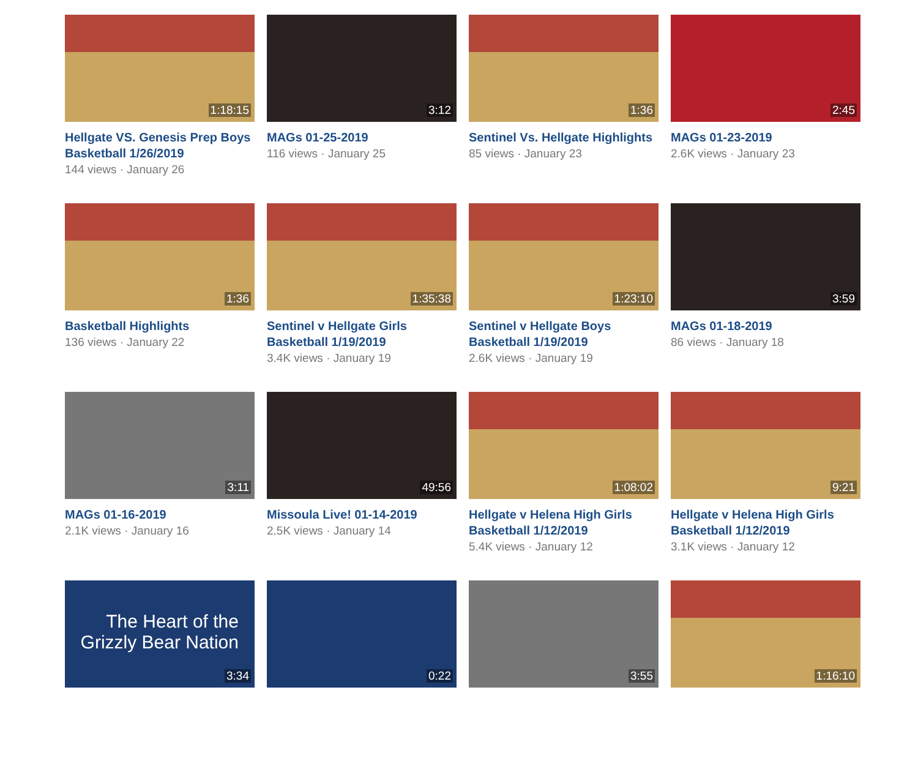1:18:15
Hellgate VS. Genesis Prep Boys Basketball 1/26/2019
144 views · January 26
3:12
MAGs 01-25-2019
116 views · January 25
1:36
Sentinel Vs. Hellgate Highlights
85 views · January 23
2:45
MAGs 01-23-2019
2.6K views · January 23
1:36
Basketball Highlights
136 views · January 22
1:35:38
Sentinel v Hellgate Girls Basketball 1/19/2019
3.4K views · January 19
1:23:10
Sentinel v Hellgate Boys Basketball 1/19/2019
2.6K views · January 19
3:59
MAGs 01-18-2019
86 views · January 18
3:11
MAGs 01-16-2019
2.1K views · January 16
49:56
Missoula Live! 01-14-2019
2.5K views · January 14
1:08:02
Hellgate v Helena High Girls Basketball 1/12/2019
5.4K views · January 12
9:21
Hellgate v Helena High Girls Basketball 1/12/2019
3.1K views · January 12
The Heart of the Grizzly Bear Nation
3:34
0:22
3:55
1:16:10